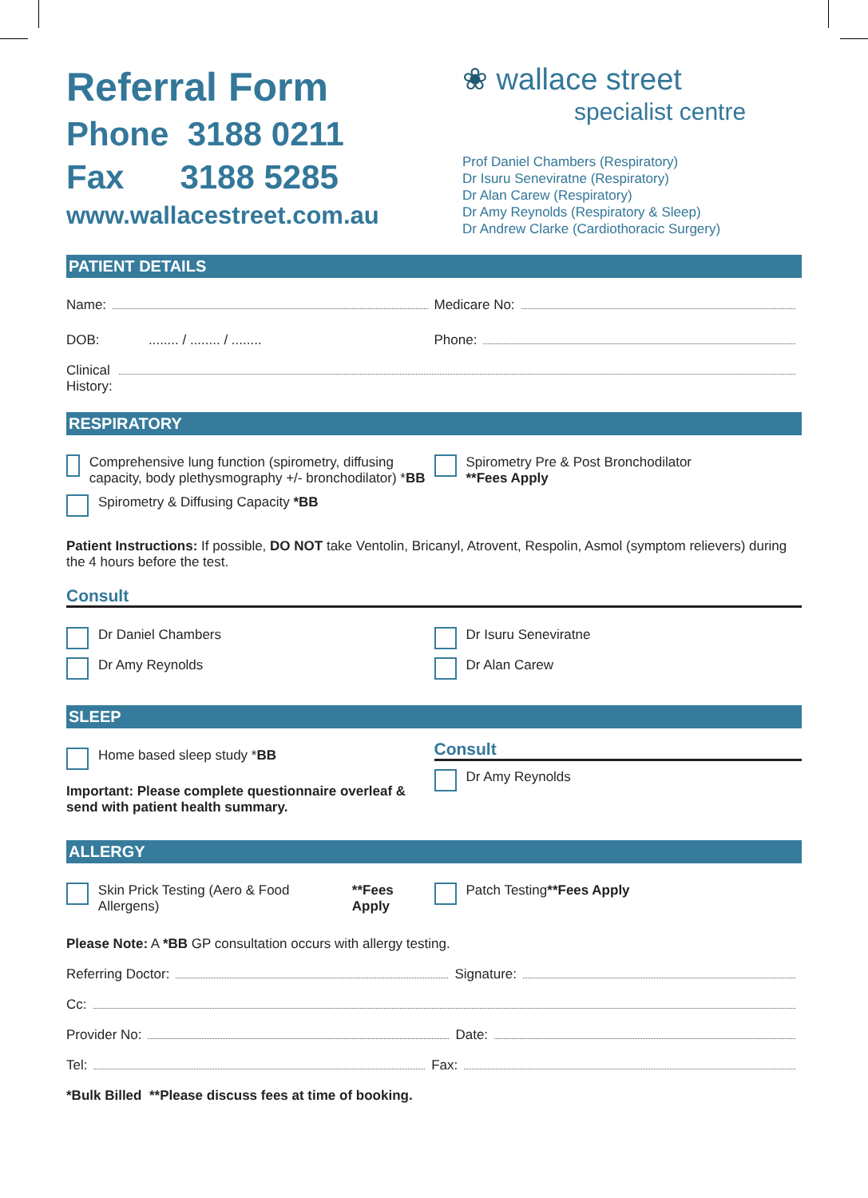Referral Form
Phone 3188 0211
Fax 3188 5285
www.wallacestreet.com.au
❀ wallace street
specialist centre
Prof Daniel Chambers (Respiratory)
Dr Isuru Seneviratne (Respiratory)
Dr Alan Carew (Respiratory)
Dr Amy Reynolds (Respiratory & Sleep)
Dr Andrew Clarke (Cardiothoracic Surgery)
PATIENT DETAILS
Name: Medicare No:
DOB: ........ / ........ / ........
Phone:
Clinical
History:
RESPIRATORY
Comprehensive lung function (spirometry, diffusing capacity, body plethysmography +/- bronchodilator) *BB
Spirometry & Diffusing Capacity *BB
Spirometry Pre & Post Bronchodilator
**Fees Apply
Patient Instructions: If possible, DO NOT take Ventolin, Bricanyl, Atrovent, Respolin, Asmol (symptom relievers) during the 4 hours before the test.
Consult
Dr Daniel Chambers
Dr Amy Reynolds
Dr Isuru Seneviratne
Dr Alan Carew
SLEEP
Home based sleep study * BB
Important: Please complete questionnaire overleaf & send with patient health summary.
Consult
Dr Amy Reynolds
ALLERGY
Skin Prick Testing (Aero & Food Allergens) **Fees Apply
Patch Testing **Fees Apply
Please Note: A *BB GP consultation occurs with allergy testing.
Referring Doctor: Signature:
Cc:
Provider No: Date:
Tel: Fax:
*Bulk Billed **Please discuss fees at time of booking.